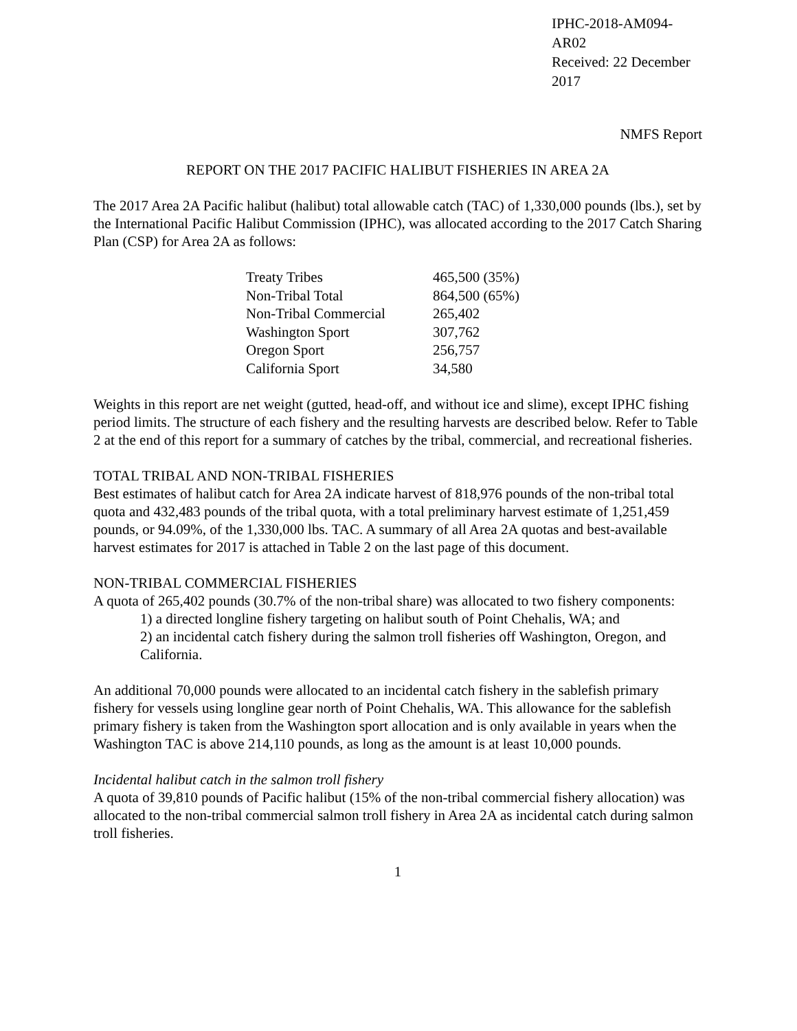IPHC-2018-AM094-AR02
Received: 22 December 2017
NMFS Report
REPORT ON THE 2017 PACIFIC HALIBUT FISHERIES IN AREA 2A
The 2017 Area 2A Pacific halibut (halibut) total allowable catch (TAC) of 1,330,000 pounds (lbs.), set by the International Pacific Halibut Commission (IPHC), was allocated according to the 2017 Catch Sharing Plan (CSP) for Area 2A as follows:
| Treaty Tribes | 465,500 (35%) |
| Non-Tribal Total | 864,500 (65%) |
| Non-Tribal Commercial | 265,402 |
| Washington Sport | 307,762 |
| Oregon Sport | 256,757 |
| California Sport | 34,580 |
Weights in this report are net weight (gutted, head-off, and without ice and slime), except IPHC fishing period limits. The structure of each fishery and the resulting harvests are described below. Refer to Table 2 at the end of this report for a summary of catches by the tribal, commercial, and recreational fisheries.
TOTAL TRIBAL AND NON-TRIBAL FISHERIES
Best estimates of halibut catch for Area 2A indicate harvest of 818,976 pounds of the non-tribal total quota and 432,483 pounds of the tribal quota, with a total preliminary harvest estimate of 1,251,459 pounds, or 94.09%, of the 1,330,000 lbs. TAC. A summary of all Area 2A quotas and best-available harvest estimates for 2017 is attached in Table 2 on the last page of this document.
NON-TRIBAL COMMERCIAL FISHERIES
A quota of 265,402 pounds (30.7% of the non-tribal share) was allocated to two fishery components:
1) a directed longline fishery targeting on halibut south of Point Chehalis, WA; and
2) an incidental catch fishery during the salmon troll fisheries off Washington, Oregon, and California.
An additional 70,000 pounds were allocated to an incidental catch fishery in the sablefish primary fishery for vessels using longline gear north of Point Chehalis, WA. This allowance for the sablefish primary fishery is taken from the Washington sport allocation and is only available in years when the Washington TAC is above 214,110 pounds, as long as the amount is at least 10,000 pounds.
Incidental halibut catch in the salmon troll fishery
A quota of 39,810 pounds of Pacific halibut (15% of the non-tribal commercial fishery allocation) was allocated to the non-tribal commercial salmon troll fishery in Area 2A as incidental catch during salmon troll fisheries.
1